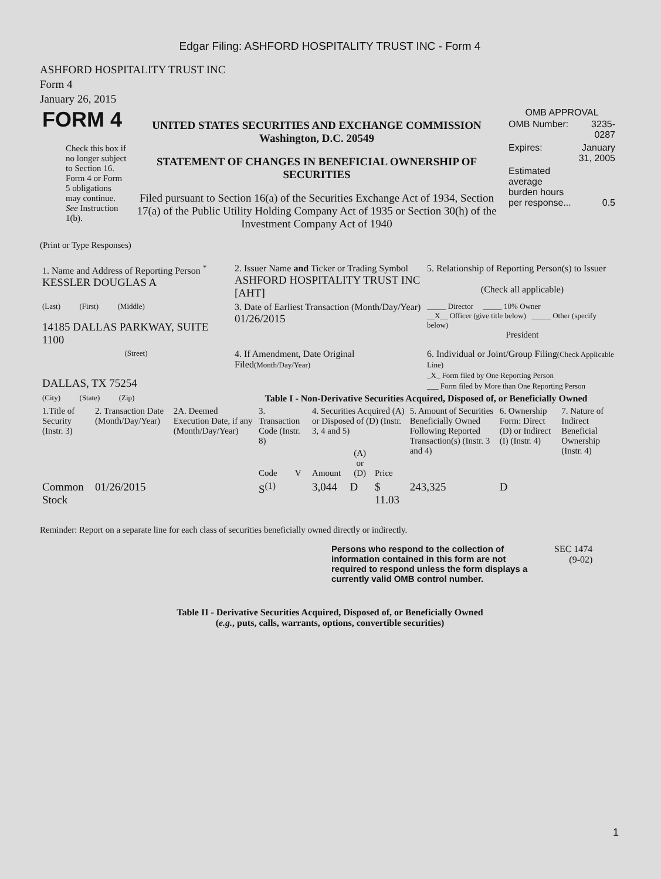Edgar Filing: ASHFORD HOSPITALITY TRUST INC - Form 4
ASHFORD HOSPITALITY TRUST INC
Form 4
January 26, 2015
| FORM 4 Check this box if no longer subject to Section 16. Form 4 or Form 5 obligations may continue. See Instruction 1(b). | UNITED STATES SECURITIES AND EXCHANGE COMMISSION Washington, D.C. 20549 STATEMENT OF CHANGES IN BENEFICIAL OWNERSHIP OF SECURITIES Filed pursuant to Section 16(a) of the Securities Exchange Act of 1934, Section 17(a) of the Public Utility Holding Company Act of 1935 or Section 30(h) of the Investment Company Act of 1940 | OMB APPROVAL / OMB Number: / 3235-0287 / / Expires: / January 31, 2005 / / Estimated average burden hours per response... / 0.5 / |
(Print or Type Responses)
| 1. Name and Address of Reporting Person <sup>*</sup> KESSLER DOUGLAS A | 2. Issuer Name and Ticker or Trading Symbol ASHFORD HOSPITALITY TRUST INC [AHT] | 5. Relationship of Reporting Person(s) to Issuer (Check all applicable) |
| (Last) (First) (Middle) 14185 DALLAS PARKWAY, SUITE 1100 | 3. Date of Earliest Transaction (Month/Day/Year) 01/26/2015 | _____ Director _____ 10% Owner __X__ Officer (give title below) _____ Other (specify below) President |
| (Street) DALLAS, TX 75254 | 4. If Amendment, Date Original Filed (Month/Day/Year) | 6. Individual or Joint/Group Filing (Check Applicable Line) _X_ Form filed by One Reporting Person ___ Form filed by More than One Reporting Person |
| (City) (State) (Zip) | Table I - Non-Derivative Securities Acquired, Disposed of, or Beneficially Owned | |
| 1.Title of Security (Instr. 3) | 2. Transaction Date (Month/Day/Year) | 2A. Deemed Execution Date, if any (Month/Day/Year) | 3. Transaction Code (Instr. 8) | | 4. Securities Acquired (A) or Disposed of (D) (Instr. 3, 4 and 5) | | | 5. Amount of Securities Beneficially Owned Following Reported Transaction(s) (Instr. 3 and 4) | 6. Ownership Form: Direct (D) or Indirect (I) (Instr. 4) | 7. Nature of Indirect Beneficial Ownership (Instr. 4) |
| --- | --- | --- | --- | --- | --- | --- | --- | --- | --- | --- |
| | | | Code | V | Amount | (A) or (D) | Price | | | |
| Common Stock | 01/26/2015 | | S<sup>(1)</sup> | | 3,044 | D | $ 11.03 | 243,325 | D | |
Reminder: Report on a separate line for each class of securities beneficially owned directly or indirectly.
Persons who respond to the collection of information contained in this form are not required to respond unless the form displays a currently valid OMB control number.
SEC 1474
(9-02)
Table II - Derivative Securities Acquired, Disposed of, or Beneficially Owned
(e.g., puts, calls, warrants, options, convertible securities)
1